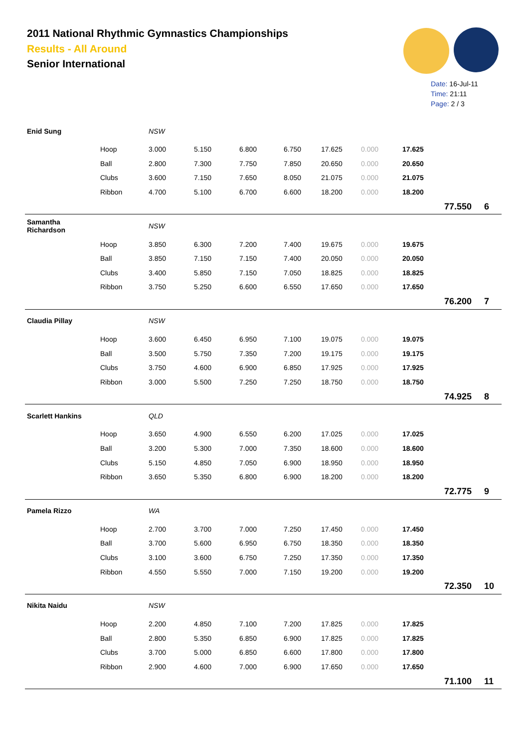2011 National Rhythmic Gymnastics Championships
Results - All Around
Senior International
Date: 16-Jul-11
Time: 21:11
Page: 2 / 3
| Enid Sung | | NSW | | | | | | | | |
| | Hoop | 3.000 | 5.150 | 6.800 | 6.750 | 17.625 | 0.000 | 17.625 | | |
| | Ball | 2.800 | 7.300 | 7.750 | 7.850 | 20.650 | 0.000 | 20.650 | | |
| | Clubs | 3.600 | 7.150 | 7.650 | 8.050 | 21.075 | 0.000 | 21.075 | | |
| | Ribbon | 4.700 | 5.100 | 6.700 | 6.600 | 18.200 | 0.000 | 18.200 | | |
| | | | | | | | | | 77.550 | 6 |
| Samantha Richardson | | NSW | | | | | | | | |
| | Hoop | 3.850 | 6.300 | 7.200 | 7.400 | 19.675 | 0.000 | 19.675 | | |
| | Ball | 3.850 | 7.150 | 7.150 | 7.400 | 20.050 | 0.000 | 20.050 | | |
| | Clubs | 3.400 | 5.850 | 7.150 | 7.050 | 18.825 | 0.000 | 18.825 | | |
| | Ribbon | 3.750 | 5.250 | 6.600 | 6.550 | 17.650 | 0.000 | 17.650 | | |
| | | | | | | | | | 76.200 | 7 |
| Claudia Pillay | | NSW | | | | | | | | |
| | Hoop | 3.600 | 6.450 | 6.950 | 7.100 | 19.075 | 0.000 | 19.075 | | |
| | Ball | 3.500 | 5.750 | 7.350 | 7.200 | 19.175 | 0.000 | 19.175 | | |
| | Clubs | 3.750 | 4.600 | 6.900 | 6.850 | 17.925 | 0.000 | 17.925 | | |
| | Ribbon | 3.000 | 5.500 | 7.250 | 7.250 | 18.750 | 0.000 | 18.750 | | |
| | | | | | | | | | 74.925 | 8 |
| Scarlett Hankins | | QLD | | | | | | | | |
| | Hoop | 3.650 | 4.900 | 6.550 | 6.200 | 17.025 | 0.000 | 17.025 | | |
| | Ball | 3.200 | 5.300 | 7.000 | 7.350 | 18.600 | 0.000 | 18.600 | | |
| | Clubs | 5.150 | 4.850 | 7.050 | 6.900 | 18.950 | 0.000 | 18.950 | | |
| | Ribbon | 3.650 | 5.350 | 6.800 | 6.900 | 18.200 | 0.000 | 18.200 | | |
| | | | | | | | | | 72.775 | 9 |
| Pamela Rizzo | | WA | | | | | | | | |
| | Hoop | 2.700 | 3.700 | 7.000 | 7.250 | 17.450 | 0.000 | 17.450 | | |
| | Ball | 3.700 | 5.600 | 6.950 | 6.750 | 18.350 | 0.000 | 18.350 | | |
| | Clubs | 3.100 | 3.600 | 6.750 | 7.250 | 17.350 | 0.000 | 17.350 | | |
| | Ribbon | 4.550 | 5.550 | 7.000 | 7.150 | 19.200 | 0.000 | 19.200 | | |
| | | | | | | | | | 72.350 | 10 |
| Nikita Naidu | | NSW | | | | | | | | |
| | Hoop | 2.200 | 4.850 | 7.100 | 7.200 | 17.825 | 0.000 | 17.825 | | |
| | Ball | 2.800 | 5.350 | 6.850 | 6.900 | 17.825 | 0.000 | 17.825 | | |
| | Clubs | 3.700 | 5.000 | 6.850 | 6.600 | 17.800 | 0.000 | 17.800 | | |
| | Ribbon | 2.900 | 4.600 | 7.000 | 6.900 | 17.650 | 0.000 | 17.650 | | |
| | | | | | | | | | 71.100 | 11 |